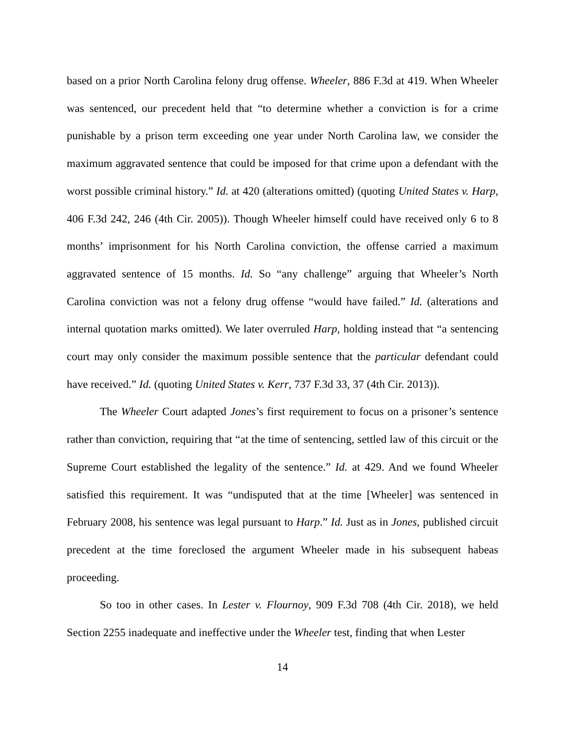based on a prior North Carolina felony drug offense. Wheeler, 886 F.3d at 419. When Wheeler was sentenced, our precedent held that “to determine whether a conviction is for a crime punishable by a prison term exceeding one year under North Carolina law, we consider the maximum aggravated sentence that could be imposed for that crime upon a defendant with the worst possible criminal history.” Id. at 420 (alterations omitted) (quoting United States v. Harp, 406 F.3d 242, 246 (4th Cir. 2005)). Though Wheeler himself could have received only 6 to 8 months’ imprisonment for his North Carolina conviction, the offense carried a maximum aggravated sentence of 15 months. Id. So “any challenge” arguing that Wheeler’s North Carolina conviction was not a felony drug offense “would have failed.” Id. (alterations and internal quotation marks omitted). We later overruled Harp, holding instead that “a sentencing court may only consider the maximum possible sentence that the particular defendant could have received.” Id. (quoting United States v. Kerr, 737 F.3d 33, 37 (4th Cir. 2013)).
The Wheeler Court adapted Jones’s first requirement to focus on a prisoner’s sentence rather than conviction, requiring that “at the time of sentencing, settled law of this circuit or the Supreme Court established the legality of the sentence.” Id. at 429. And we found Wheeler satisfied this requirement. It was “undisputed that at the time [Wheeler] was sentenced in February 2008, his sentence was legal pursuant to Harp.” Id. Just as in Jones, published circuit precedent at the time foreclosed the argument Wheeler made in his subsequent habeas proceeding.
So too in other cases. In Lester v. Flournoy, 909 F.3d 708 (4th Cir. 2018), we held Section 2255 inadequate and ineffective under the Wheeler test, finding that when Lester
14